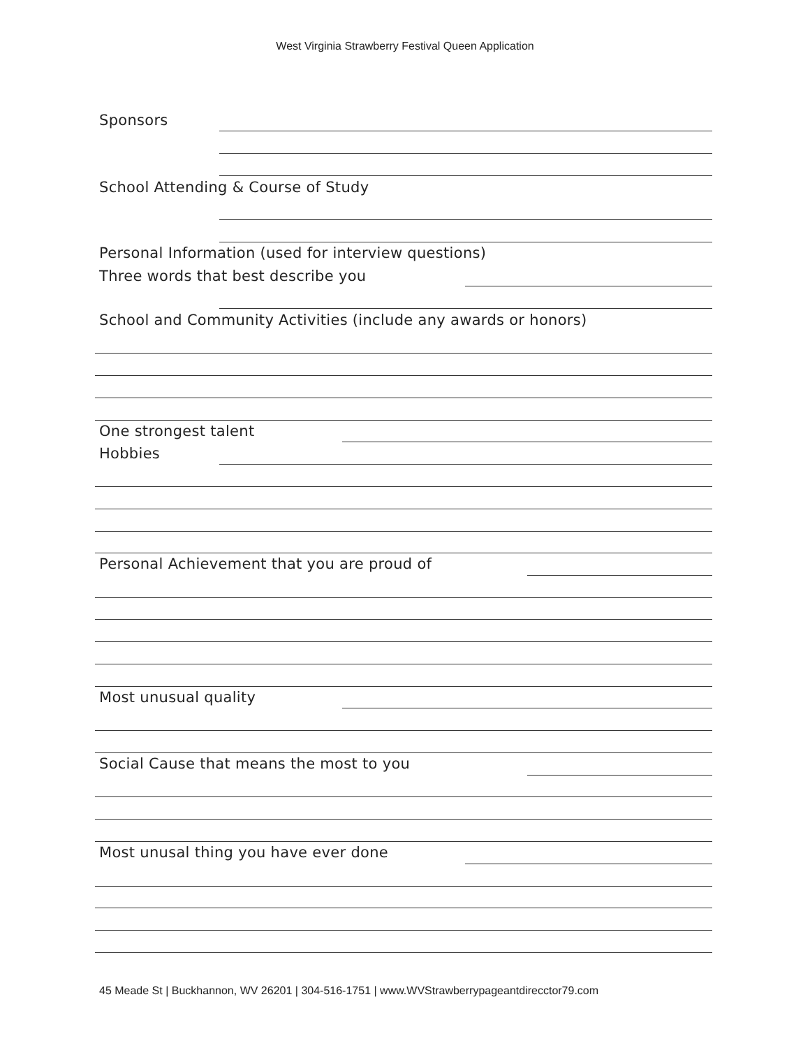West Virginia Strawberry Festival Queen Application
Sponsors
School Attending & Course of Study
Personal Information (used for interview questions)
Three words that best describe you
School and Community Activities (include any awards or honors)
One strongest talent
Hobbies
Personal Achievement that you are proud of
Most unusual quality
Social Cause that means the most to you
Most unusal thing you have ever done
45 Meade St | Buckhannon, WV 26201 | 304-516-1751 | www.WVStrawberrypageantdirecctor79.com